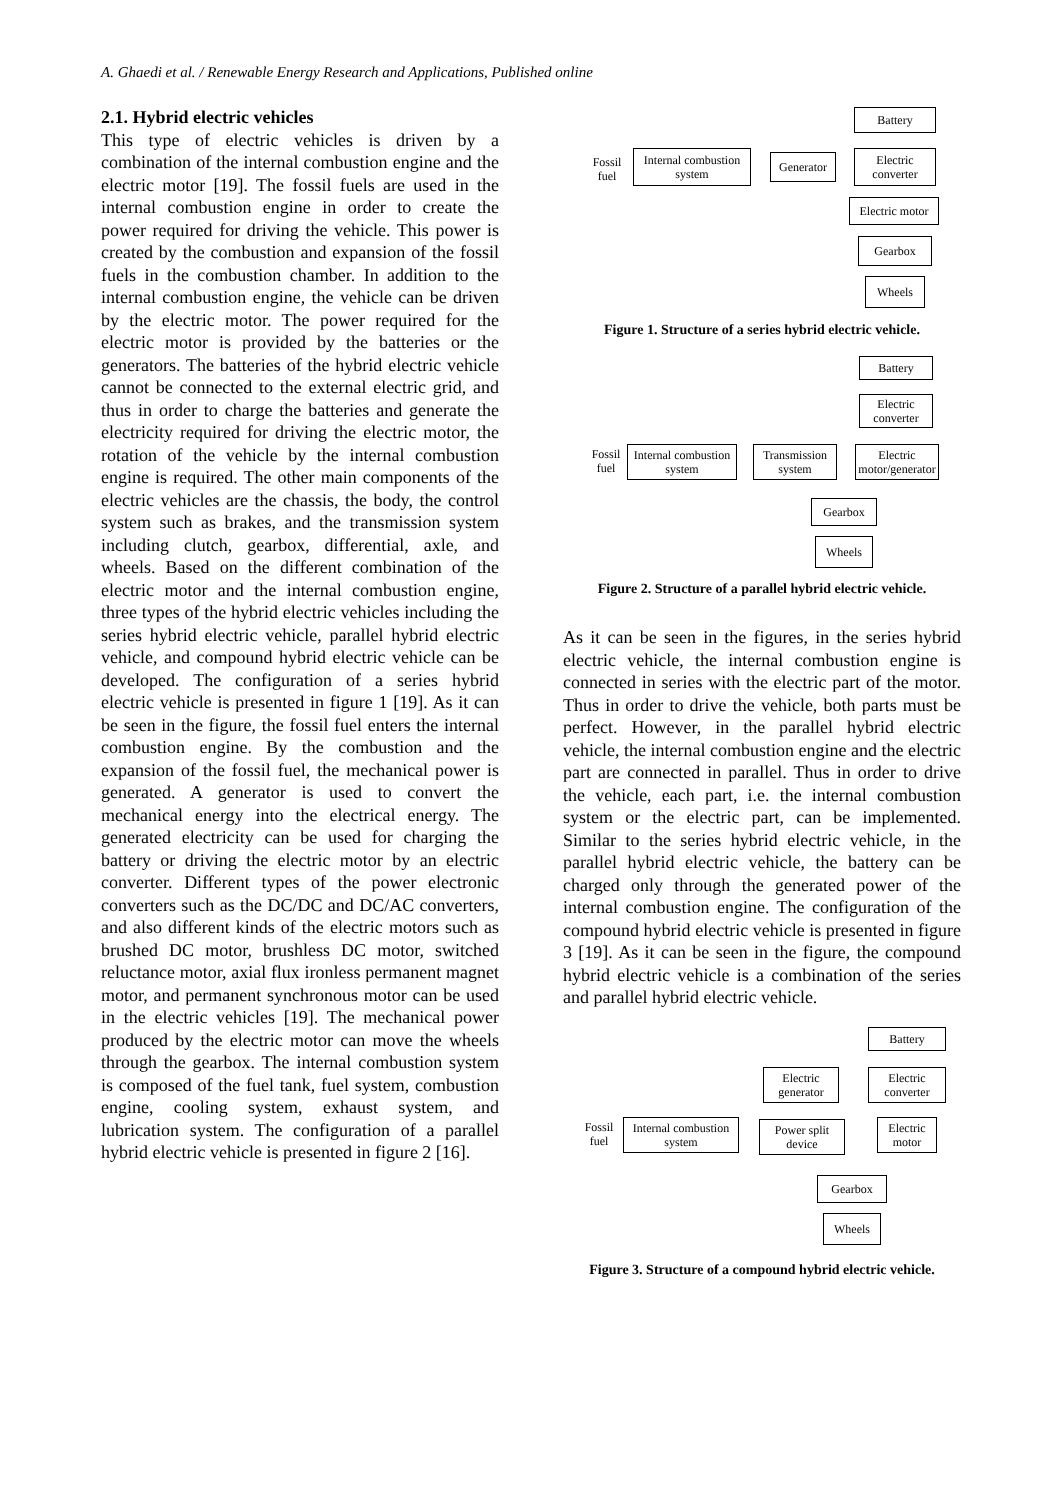A. Ghaedi et al. / Renewable Energy Research and Applications, Published online
2.1. Hybrid electric vehicles
This type of electric vehicles is driven by a combination of the internal combustion engine and the electric motor [19]. The fossil fuels are used in the internal combustion engine in order to create the power required for driving the vehicle. This power is created by the combustion and expansion of the fossil fuels in the combustion chamber. In addition to the internal combustion engine, the vehicle can be driven by the electric motor. The power required for the electric motor is provided by the batteries or the generators. The batteries of the hybrid electric vehicle cannot be connected to the external electric grid, and thus in order to charge the batteries and generate the electricity required for driving the electric motor, the rotation of the vehicle by the internal combustion engine is required. The other main components of the electric vehicles are the chassis, the body, the control system such as brakes, and the transmission system including clutch, gearbox, differential, axle, and wheels. Based on the different combination of the electric motor and the internal combustion engine, three types of the hybrid electric vehicles including the series hybrid electric vehicle, parallel hybrid electric vehicle, and compound hybrid electric vehicle can be developed. The configuration of a series hybrid electric vehicle is presented in figure 1 [19]. As it can be seen in the figure, the fossil fuel enters the internal combustion engine. By the combustion and the expansion of the fossil fuel, the mechanical power is generated. A generator is used to convert the mechanical energy into the electrical energy. The generated electricity can be used for charging the battery or driving the electric motor by an electric converter. Different types of the power electronic converters such as the DC/DC and DC/AC converters, and also different kinds of the electric motors such as brushed DC motor, brushless DC motor, switched reluctance motor, axial flux ironless permanent magnet motor, and permanent synchronous motor can be used in the electric vehicles [19]. The mechanical power produced by the electric motor can move the wheels through the gearbox. The internal combustion system is composed of the fuel tank, fuel system, combustion engine, cooling system, exhaust system, and lubrication system. The configuration of a parallel hybrid electric vehicle is presented in figure 2 [16].
Fossil fuel
Internal combustion system
Generator
Battery
Electric converter
Electric motor
Gearbox
Wheels
Figure 1. Structure of a series hybrid electric vehicle.
Fossil fuel
Internal combustion system
Transmission system
Battery
Electric converter
Electric motor/generator
Gearbox
Wheels
Figure 2. Structure of a parallel hybrid electric vehicle.
As it can be seen in the figures, in the series hybrid electric vehicle, the internal combustion engine is connected in series with the electric part of the motor. Thus in order to drive the vehicle, both parts must be perfect. However, in the parallel hybrid electric vehicle, the internal combustion engine and the electric part are connected in parallel. Thus in order to drive the vehicle, each part, i.e. the internal combustion system or the electric part, can be implemented. Similar to the series hybrid electric vehicle, in the parallel hybrid electric vehicle, the battery can be charged only through the generated power of the internal combustion engine. The configuration of the compound hybrid electric vehicle is presented in figure 3 [19]. As it can be seen in the figure, the compound hybrid electric vehicle is a combination of the series and parallel hybrid electric vehicle.
Fossil fuel
Internal combustion system
Power split device
Electric generator
Battery
Electric converter
Electric motor
Gearbox
Wheels
Figure 3. Structure of a compound hybrid electric vehicle.